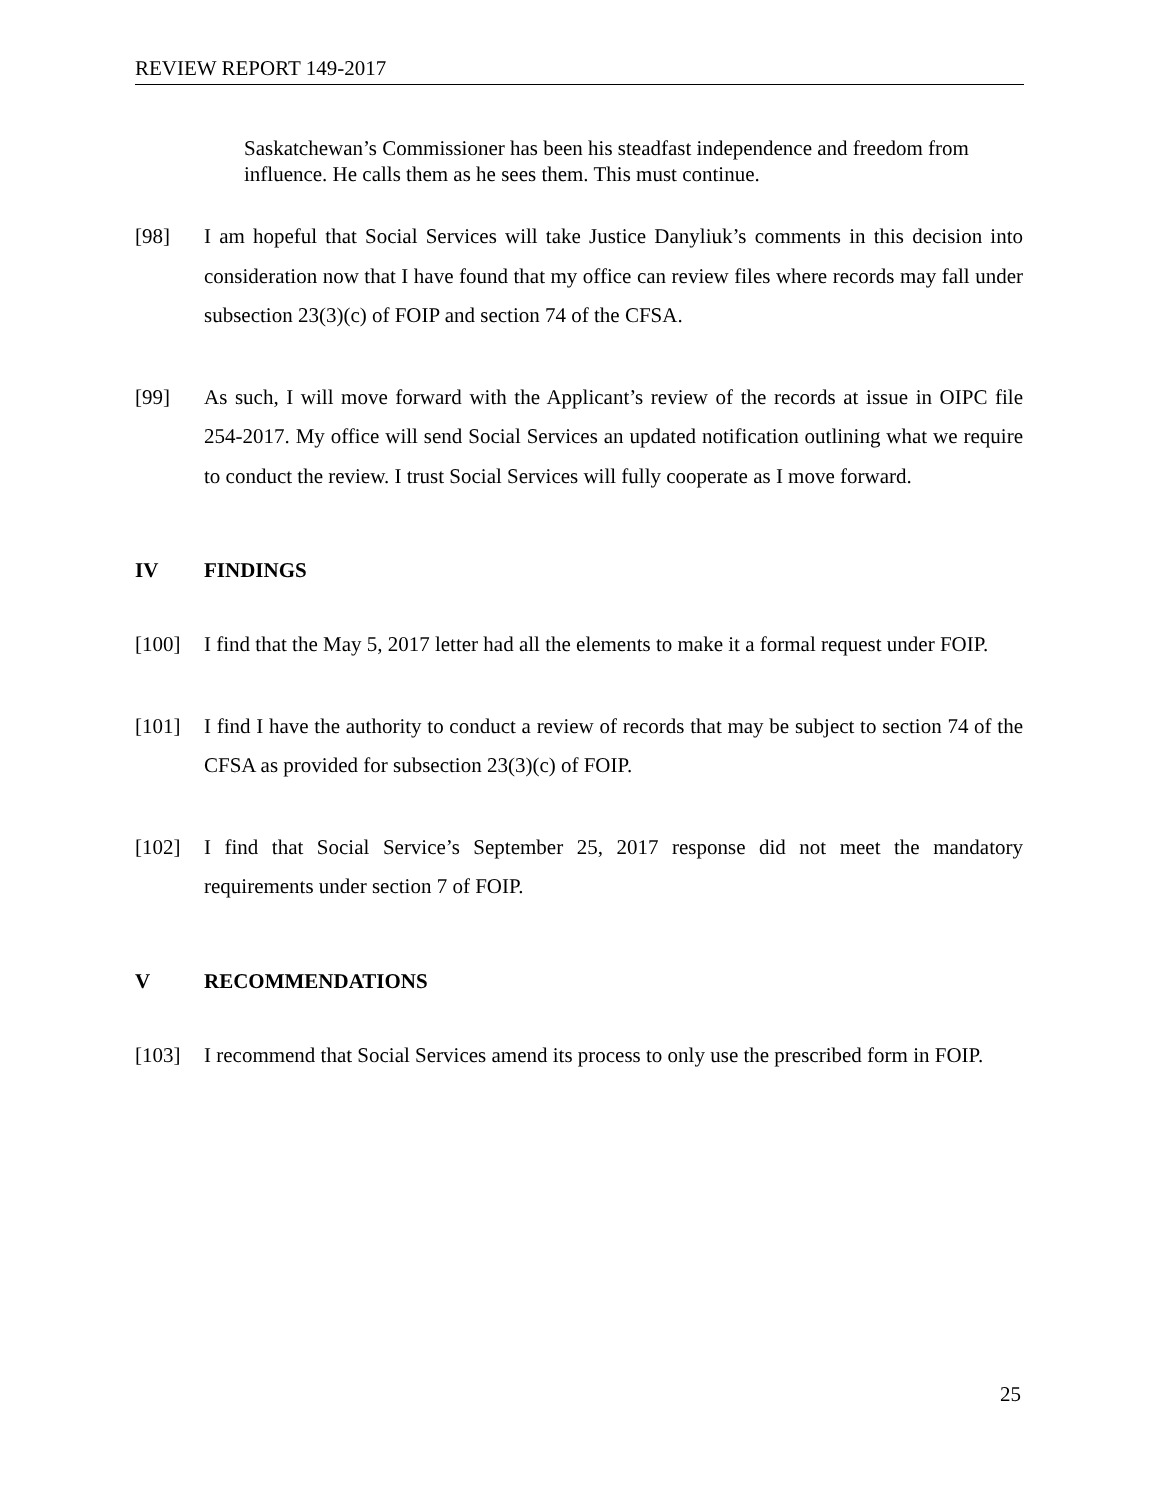REVIEW REPORT 149-2017
Saskatchewan’s Commissioner has been his steadfast independence and freedom from influence. He calls them as he sees them. This must continue.
[98] I am hopeful that Social Services will take Justice Danyliuk’s comments in this decision into consideration now that I have found that my office can review files where records may fall under subsection 23(3)(c) of FOIP and section 74 of the CFSA.
[99] As such, I will move forward with the Applicant’s review of the records at issue in OIPC file 254-2017. My office will send Social Services an updated notification outlining what we require to conduct the review. I trust Social Services will fully cooperate as I move forward.
IV FINDINGS
[100] I find that the May 5, 2017 letter had all the elements to make it a formal request under FOIP.
[101] I find I have the authority to conduct a review of records that may be subject to section 74 of the CFSA as provided for subsection 23(3)(c) of FOIP.
[102] I find that Social Service’s September 25, 2017 response did not meet the mandatory requirements under section 7 of FOIP.
V RECOMMENDATIONS
[103] I recommend that Social Services amend its process to only use the prescribed form in FOIP.
25